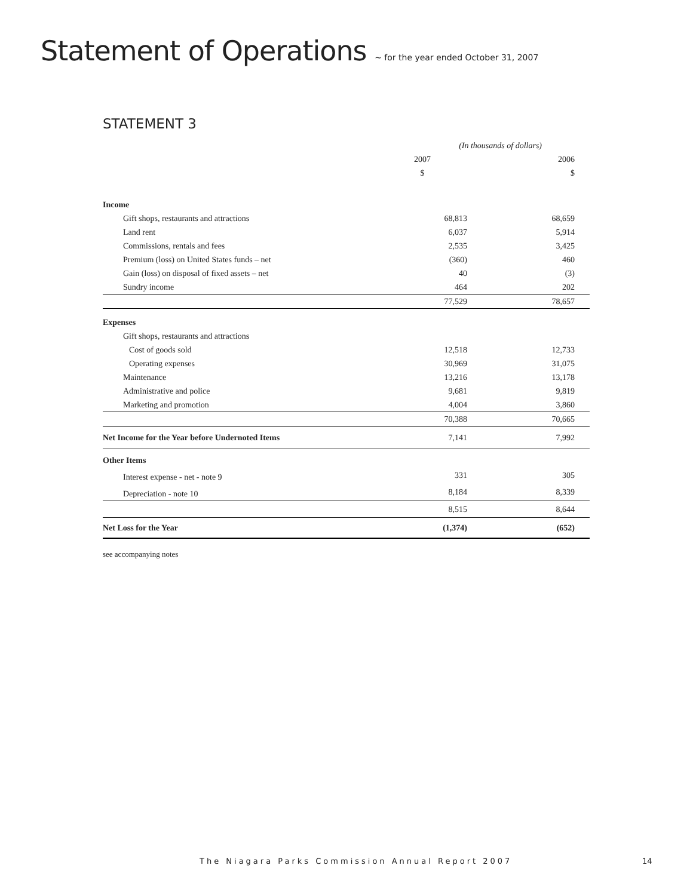Statement of Operations ~ for the year ended October 31, 2007
STATEMENT 3
| | (In thousands of dollars) | |
| | 2007 | 2006 |
| | $ | $ |
| Income | | |
| Gift shops, restaurants and attractions | 68,813 | 68,659 |
| Land rent | 6,037 | 5,914 |
| Commissions, rentals and fees | 2,535 | 3,425 |
| Premium (loss) on United States funds – net | (360) | 460 |
| Gain (loss) on disposal of fixed assets – net | 40 | (3) |
| Sundry income | 464 | 202 |
| | 77,529 | 78,657 |
| Expenses | | |
| Gift shops, restaurants and attractions | | |
| Cost of goods sold | 12,518 | 12,733 |
| Operating expenses | 30,969 | 31,075 |
| Maintenance | 13,216 | 13,178 |
| Administrative and police | 9,681 | 9,819 |
| Marketing and promotion | 4,004 | 3,860 |
| | 70,388 | 70,665 |
| Net Income for the Year before Undernoted Items | 7,141 | 7,992 |
| Other Items | | |
| Interest expense - net - note 9 | 331 | 305 |
| Depreciation - note 10 | 8,184 | 8,339 |
| | 8,515 | 8,644 |
| Net Loss for the Year | (1,374) | (652) |
see accompanying notes
The Niagara Parks Commission Annual Report 2007 14